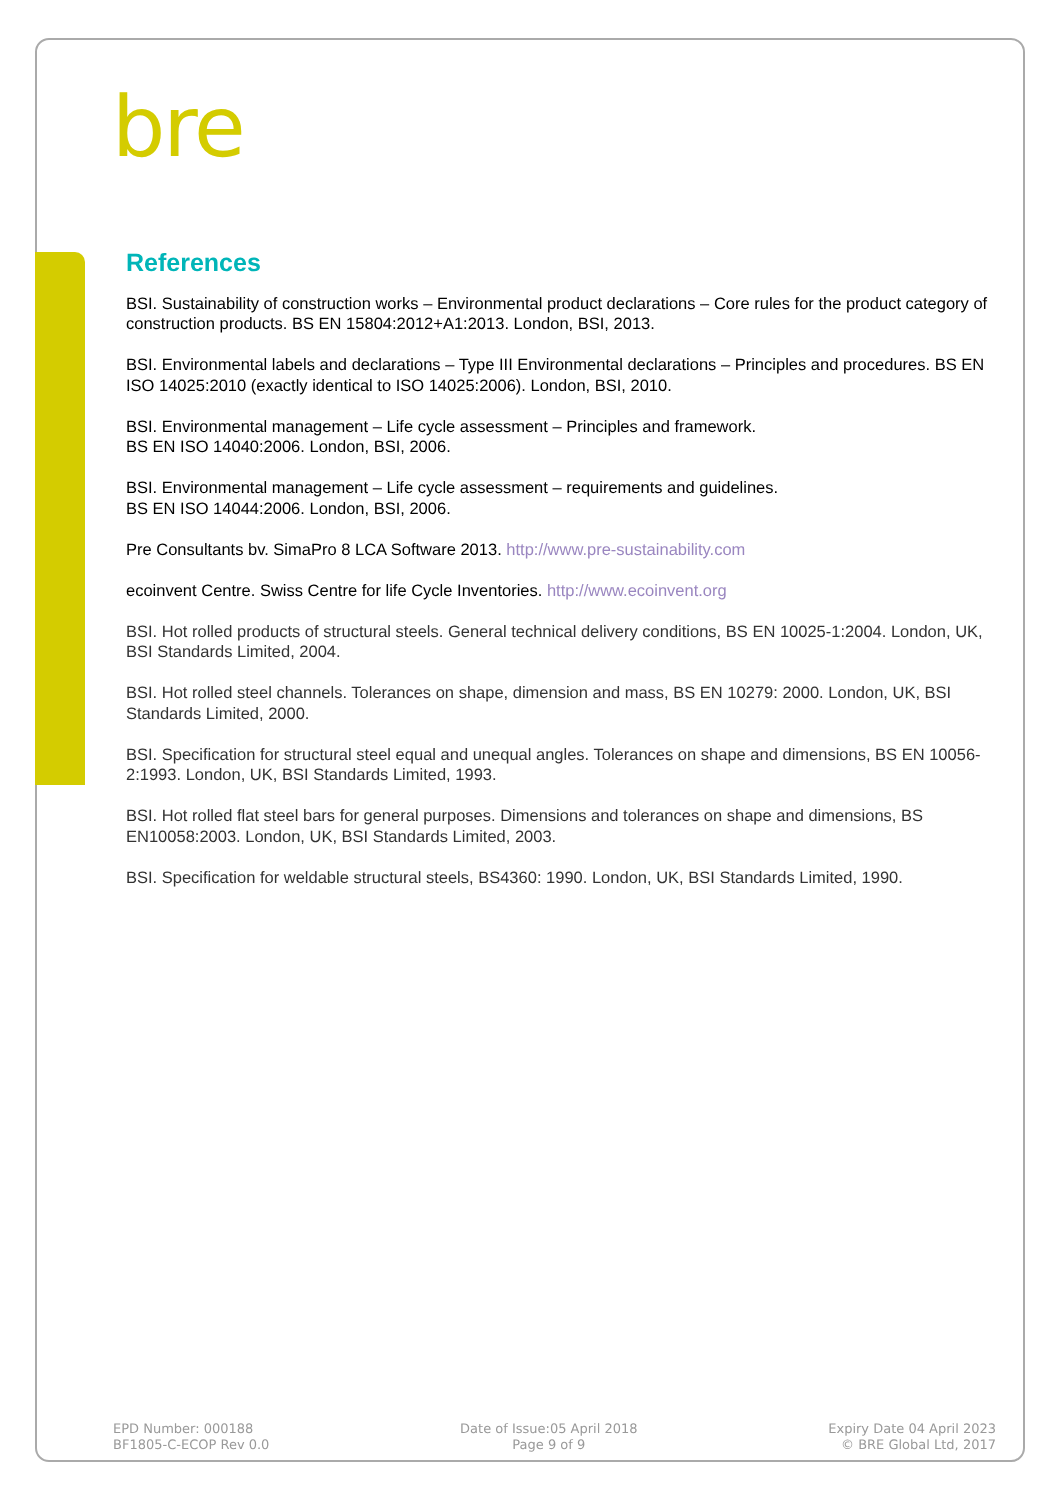bre
References
BSI. Sustainability of construction works – Environmental product declarations – Core rules for the product category of construction products. BS EN 15804:2012+A1:2013. London, BSI, 2013.
BSI. Environmental labels and declarations – Type III Environmental declarations – Principles and procedures. BS EN ISO 14025:2010 (exactly identical to ISO 14025:2006). London, BSI, 2010.
BSI. Environmental management – Life cycle assessment – Principles and framework.
BS EN ISO 14040:2006. London, BSI, 2006.
BSI. Environmental management – Life cycle assessment – requirements and guidelines.
BS EN ISO 14044:2006. London, BSI, 2006.
Pre Consultants bv. SimaPro 8 LCA Software 2013. http://www.pre-sustainability.com
ecoinvent Centre. Swiss Centre for life Cycle Inventories. http://www.ecoinvent.org
BSI. Hot rolled products of structural steels. General technical delivery conditions, BS EN 10025-1:2004. London, UK, BSI Standards Limited, 2004.
BSI. Hot rolled steel channels. Tolerances on shape, dimension and mass, BS EN 10279: 2000. London, UK, BSI Standards Limited, 2000.
BSI. Specification for structural steel equal and unequal angles. Tolerances on shape and dimensions, BS EN 10056-2:1993. London, UK, BSI Standards Limited, 1993.
BSI. Hot rolled flat steel bars for general purposes. Dimensions and tolerances on shape and dimensions, BS EN10058:2003. London, UK, BSI Standards Limited, 2003.
BSI. Specification for weldable structural steels, BS4360: 1990. London, UK, BSI Standards Limited, 1990.
EPD Number: 000188
BF1805-C-ECOP Rev 0.0
Date of Issue:05 April 2018
Page 9 of 9
Expiry Date 04 April 2023
© BRE Global Ltd, 2017